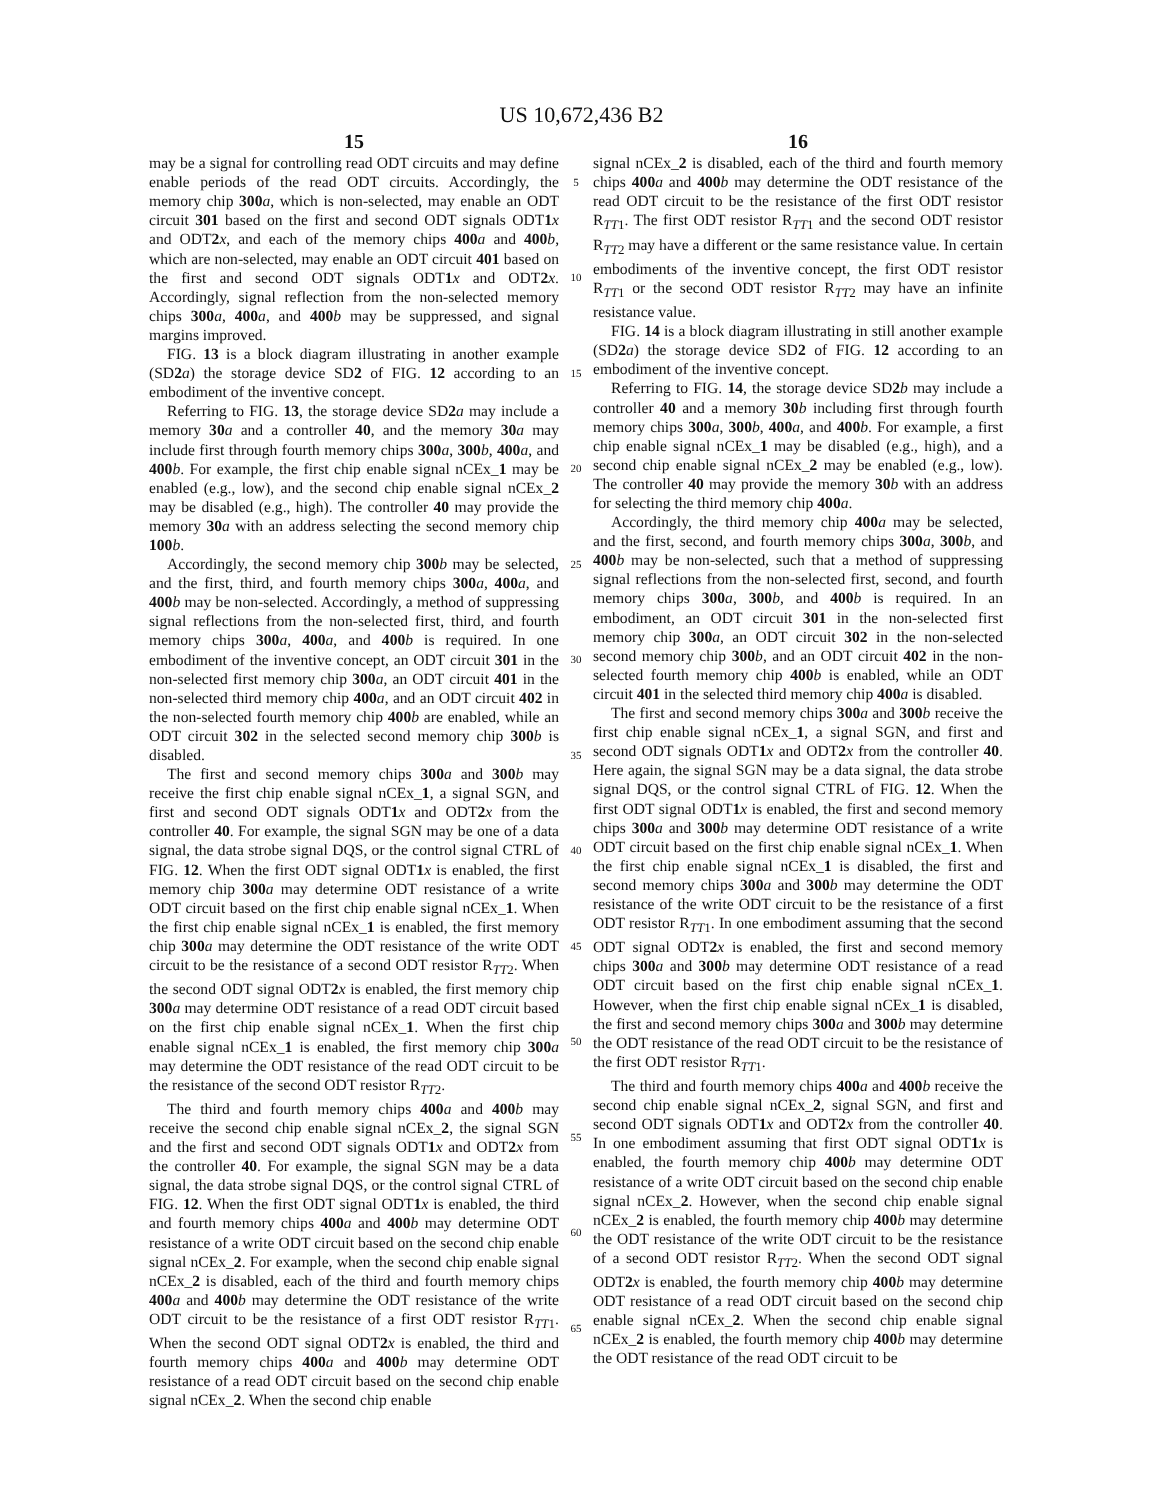US 10,672,436 B2
15
may be a signal for controlling read ODT circuits and may define enable periods of the read ODT circuits. Accordingly, the memory chip 300 a, which is non-selected, may enable an ODT circuit 301 based on the first and second ODT signals ODT1 x and ODT2 x, and each of the memory chips 400 a and 400 b, which are non-selected, may enable an ODT circuit 401 based on the first and second ODT signals ODT1 x and ODT2 x. Accordingly, signal reflection from the non-selected memory chips 300 a, 400 a, and 400 b may be suppressed, and signal margins improved.
FIG. 13 is a block diagram illustrating in another example (SD2 a) the storage device SD2 of FIG. 12 according to an embodiment of the inventive concept.
Referring to FIG. 13, the storage device SD2 a may include a memory 30 a and a controller 40, and the memory 30 a may include first through fourth memory chips 300 a, 300 b, 400 a, and 400 b. For example, the first chip enable signal nCEx_1 may be enabled (e.g., low), and the second chip enable signal nCEx_2 may be disabled (e.g., high). The controller 40 may provide the memory 30 a with an address selecting the second memory chip 100 b.
Accordingly, the second memory chip 300 b may be selected, and the first, third, and fourth memory chips 300 a, 400 a, and 400 b may be non-selected. Accordingly, a method of suppressing signal reflections from the non-selected first, third, and fourth memory chips 300 a, 400 a, and 400 b is required. In one embodiment of the inventive concept, an ODT circuit 301 in the non-selected first memory chip 300 a, an ODT circuit 401 in the non-selected third memory chip 400 a, and an ODT circuit 402 in the non-selected fourth memory chip 400 b are enabled, while an ODT circuit 302 in the selected second memory chip 300 b is disabled.
The first and second memory chips 300 a and 300 b may receive the first chip enable signal nCEx_1, a signal SGN, and first and second ODT signals ODT1 x and ODT2 x from the controller 40. For example, the signal SGN may be one of a data signal, the data strobe signal DQS, or the control signal CTRL of FIG. 12. When the first ODT signal ODT1 x is enabled, the first memory chip 300 a may determine ODT resistance of a write ODT circuit based on the first chip enable signal nCEx_1. When the first chip enable signal nCEx_1 is enabled, the first memory chip 300 a may determine the ODT resistance of the write ODT circuit to be the resistance of a second ODT resistor R<sub>TT2</sub>. When the second ODT signal ODT2 x is enabled, the first memory chip 300 a may determine ODT resistance of a read ODT circuit based on the first chip enable signal nCEx_1. When the first chip enable signal nCEx_1 is enabled, the first memory chip 300 a may determine the ODT resistance of the read ODT circuit to be the resistance of the second ODT resistor R<sub>TT2</sub>.
The third and fourth memory chips 400 a and 400 b may receive the second chip enable signal nCEx_2, the signal SGN and the first and second ODT signals ODT1 x and ODT2 x from the controller 40. For example, the signal SGN may be a data signal, the data strobe signal DQS, or the control signal CTRL of FIG. 12. When the first ODT signal ODT1 x is enabled, the third and fourth memory chips 400 a and 400 b may determine ODT resistance of a write ODT circuit based on the second chip enable signal nCEx_2. For example, when the second chip enable signal nCEx_2 is disabled, each of the third and fourth memory chips 400 a and 400 b may determine the ODT resistance of the write ODT circuit to be the resistance of a first ODT resistor R<sub>TT1</sub>. When the second ODT signal ODT2 x is enabled, the third and fourth memory chips 400 a and 400 b may determine ODT resistance of a read ODT circuit based on the second chip enable signal nCEx_2. When the second chip enable
5
10
15
20
25
30
35
40
45
50
55
60
65
16
signal nCEx_2 is disabled, each of the third and fourth memory chips 400 a and 400 b may determine the ODT resistance of the read ODT circuit to be the resistance of the first ODT resistor R<sub>TT1</sub>. The first ODT resistor R<sub>TT1</sub> and the second ODT resistor R<sub>TT2</sub> may have a different or the same resistance value. In certain embodiments of the inventive concept, the first ODT resistor R<sub>TT1</sub> or the second ODT resistor R<sub>TT2</sub> may have an infinite resistance value.
FIG. 14 is a block diagram illustrating in still another example (SD2 a) the storage device SD2 of FIG. 12 according to an embodiment of the inventive concept.
Referring to FIG. 14, the storage device SD2 b may include a controller 40 and a memory 30 b including first through fourth memory chips 300 a, 300 b, 400 a, and 400 b. For example, a first chip enable signal nCEx_1 may be disabled (e.g., high), and a second chip enable signal nCEx_2 may be enabled (e.g., low). The controller 40 may provide the memory 30 b with an address for selecting the third memory chip 400 a.
Accordingly, the third memory chip 400 a may be selected, and the first, second, and fourth memory chips 300 a, 300 b, and 400 b may be non-selected, such that a method of suppressing signal reflections from the non-selected first, second, and fourth memory chips 300 a, 300 b, and 400 b is required. In an embodiment, an ODT circuit 301 in the non-selected first memory chip 300 a, an ODT circuit 302 in the non-selected second memory chip 300 b, and an ODT circuit 402 in the non-selected fourth memory chip 400 b is enabled, while an ODT circuit 401 in the selected third memory chip 400 a is disabled.
The first and second memory chips 300 a and 300 b receive the first chip enable signal nCEx_1, a signal SGN, and first and second ODT signals ODT1 x and ODT2 x from the controller 40. Here again, the signal SGN may be a data signal, the data strobe signal DQS, or the control signal CTRL of FIG. 12. When the first ODT signal ODT1 x is enabled, the first and second memory chips 300 a and 300 b may determine ODT resistance of a write ODT circuit based on the first chip enable signal nCEx_1. When the first chip enable signal nCEx_1 is disabled, the first and second memory chips 300 a and 300 b may determine the ODT resistance of the write ODT circuit to be the resistance of a first ODT resistor R<sub>TT1</sub>. In one embodiment assuming that the second ODT signal ODT2 x is enabled, the first and second memory chips 300 a and 300 b may determine ODT resistance of a read ODT circuit based on the first chip enable signal nCEx_1. However, when the first chip enable signal nCEx_1 is disabled, the first and second memory chips 300 a and 300 b may determine the ODT resistance of the read ODT circuit to be the resistance of the first ODT resistor R<sub>TT1</sub>.
The third and fourth memory chips 400 a and 400 b receive the second chip enable signal nCEx_2, signal SGN, and first and second ODT signals ODT1 x and ODT2 x from the controller 40. In one embodiment assuming that first ODT signal ODT1 x is enabled, the fourth memory chip 400 b may determine ODT resistance of a write ODT circuit based on the second chip enable signal nCEx_2. However, when the second chip enable signal nCEx_2 is enabled, the fourth memory chip 400 b may determine the ODT resistance of the write ODT circuit to be the resistance of a second ODT resistor R<sub>TT2</sub>. When the second ODT signal ODT2 x is enabled, the fourth memory chip 400 b may determine ODT resistance of a read ODT circuit based on the second chip enable signal nCEx_2. When the second chip enable signal nCEx_2 is enabled, the fourth memory chip 400 b may determine the ODT resistance of the read ODT circuit to be